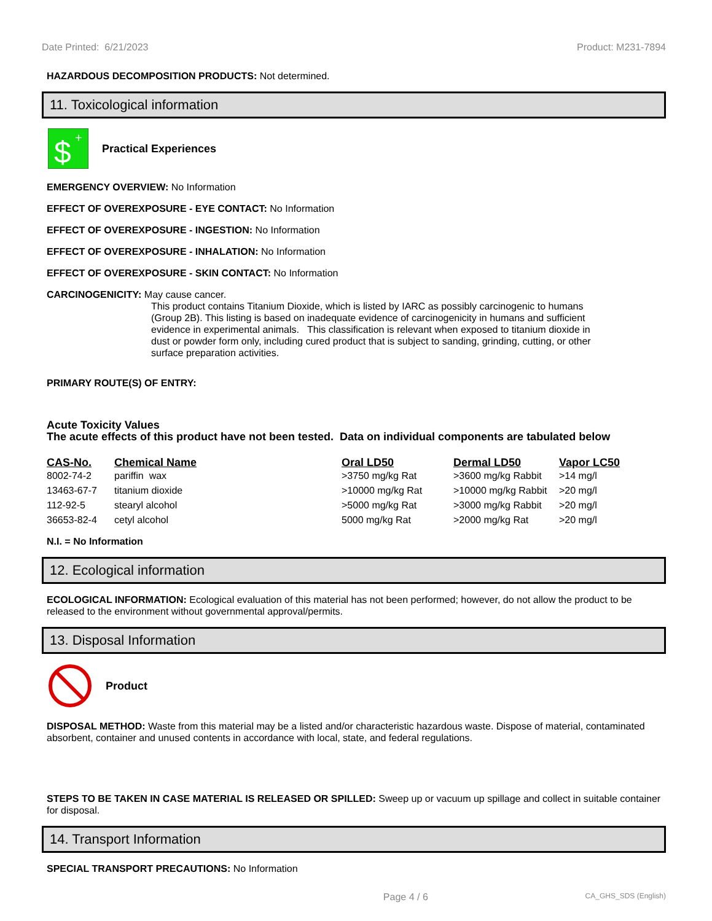Date Printed: 6/21/2023 Product: M231-7894
HAZARDOUS DECOMPOSITION PRODUCTS: Not determined.
11. Toxicological information
$
+
Practical Experiences
EMERGENCY OVERVIEW: No Information
EFFECT OF OVEREXPOSURE - EYE CONTACT: No Information
EFFECT OF OVEREXPOSURE - INGESTION: No Information
EFFECT OF OVEREXPOSURE - INHALATION: No Information
EFFECT OF OVEREXPOSURE - SKIN CONTACT: No Information
CARCINOGENICITY: May cause cancer.
This product contains Titanium Dioxide, which is listed by IARC as possibly carcinogenic to humans (Group 2B). This listing is based on inadequate evidence of carcinogenicity in humans and sufficient evidence in experimental animals. This classification is relevant when exposed to titanium dioxide in dust or powder form only, including cured product that is subject to sanding, grinding, cutting, or other surface preparation activities.
PRIMARY ROUTE(S) OF ENTRY:
Acute Toxicity Values
The acute effects of this product have not been tested. Data on individual components are tabulated below
| CAS-No. | Chemical Name | Oral LD50 | Dermal LD50 | Vapor LC50 |
| --- | --- | --- | --- | --- |
| 8002-74-2 | pariffin wax | >3750 mg/kg Rat | >3600 mg/kg Rabbit | >14 mg/l |
| 13463-67-7 | titanium dioxide | >10000 mg/kg Rat | >10000 mg/kg Rabbit | >20 mg/l |
| 112-92-5 | stearyl alcohol | >5000 mg/kg Rat | >3000 mg/kg Rabbit | >20 mg/l |
| 36653-82-4 | cetyl alcohol | 5000 mg/kg Rat | >2000 mg/kg Rat | >20 mg/l |
N.I. = No Information
12. Ecological information
ECOLOGICAL INFORMATION: Ecological evaluation of this material has not been performed; however, do not allow the product to be released to the environment without governmental approval/permits.
13. Disposal Information
Product
DISPOSAL METHOD: Waste from this material may be a listed and/or characteristic hazardous waste. Dispose of material, contaminated absorbent, container and unused contents in accordance with local, state, and federal regulations.
STEPS TO BE TAKEN IN CASE MATERIAL IS RELEASED OR SPILLED: Sweep up or vacuum up spillage and collect in suitable container for disposal.
14. Transport Information
SPECIAL TRANSPORT PRECAUTIONS: No Information
Page 4 / 6 CA_GHS_SDS (English)